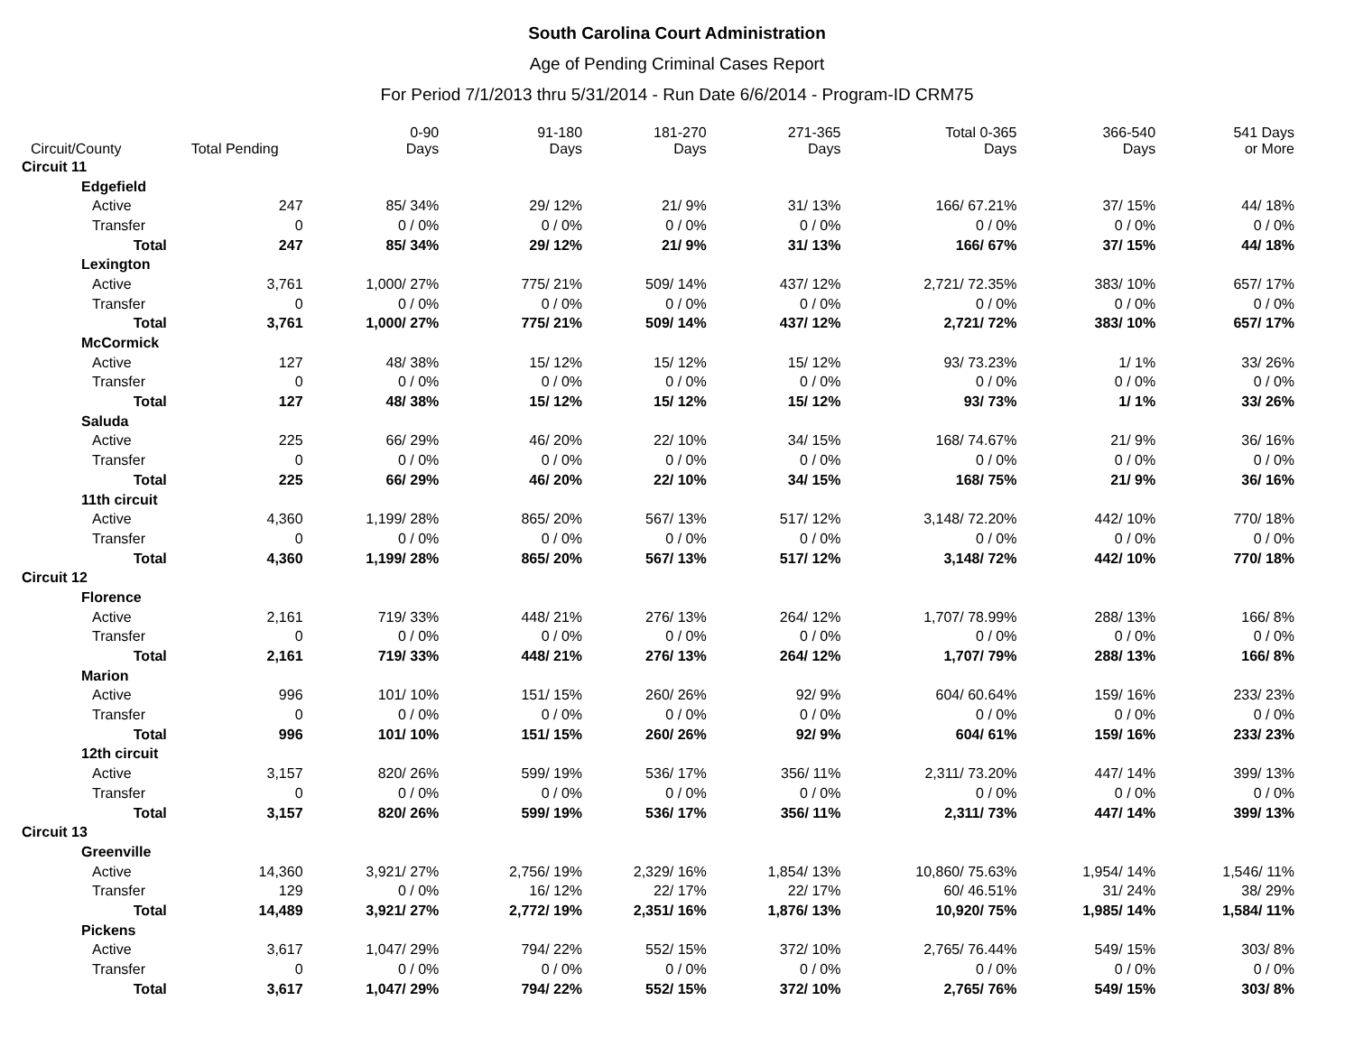South Carolina Court Administration
Age of Pending Criminal Cases Report
For Period 7/1/2013 thru 5/31/2014 - Run Date 6/6/2014 - Program-ID CRM75
| Circuit/County | Total Pending | 0-90 Days | 91-180 Days | 181-270 Days | 271-365 Days | Total 0-365 Days | 366-540 Days | 541 Days or More |
| --- | --- | --- | --- | --- | --- | --- | --- | --- |
| Circuit 11 | | | | | | | | |
| Edgefield | | | | | | | | |
| Active | 247 | 85/ 34% | 29/ 12% | 21/ 9% | 31/ 13% | 166/ 67.21% | 37/ 15% | 44/ 18% |
| Transfer | 0 | 0 / 0% | 0 / 0% | 0 / 0% | 0 / 0% | 0 / 0% | 0 / 0% | 0 / 0% |
| Total | 247 | 85/ 34% | 29/ 12% | 21/ 9% | 31/ 13% | 166/ 67% | 37/ 15% | 44/ 18% |
| Lexington | | | | | | | | |
| Active | 3,761 | 1,000/ 27% | 775/ 21% | 509/ 14% | 437/ 12% | 2,721/ 72.35% | 383/ 10% | 657/ 17% |
| Transfer | 0 | 0 / 0% | 0 / 0% | 0 / 0% | 0 / 0% | 0 / 0% | 0 / 0% | 0 / 0% |
| Total | 3,761 | 1,000/ 27% | 775/ 21% | 509/ 14% | 437/ 12% | 2,721/ 72% | 383/ 10% | 657/ 17% |
| McCormick | | | | | | | | |
| Active | 127 | 48/ 38% | 15/ 12% | 15/ 12% | 15/ 12% | 93/ 73.23% | 1/ 1% | 33/ 26% |
| Transfer | 0 | 0 / 0% | 0 / 0% | 0 / 0% | 0 / 0% | 0 / 0% | 0 / 0% | 0 / 0% |
| Total | 127 | 48/ 38% | 15/ 12% | 15/ 12% | 15/ 12% | 93/ 73% | 1/ 1% | 33/ 26% |
| Saluda | | | | | | | | |
| Active | 225 | 66/ 29% | 46/ 20% | 22/ 10% | 34/ 15% | 168/ 74.67% | 21/ 9% | 36/ 16% |
| Transfer | 0 | 0 / 0% | 0 / 0% | 0 / 0% | 0 / 0% | 0 / 0% | 0 / 0% | 0 / 0% |
| Total | 225 | 66/ 29% | 46/ 20% | 22/ 10% | 34/ 15% | 168/ 75% | 21/ 9% | 36/ 16% |
| 11th circuit | | | | | | | | |
| Active | 4,360 | 1,199/ 28% | 865/ 20% | 567/ 13% | 517/ 12% | 3,148/ 72.20% | 442/ 10% | 770/ 18% |
| Transfer | 0 | 0 / 0% | 0 / 0% | 0 / 0% | 0 / 0% | 0 / 0% | 0 / 0% | 0 / 0% |
| Total | 4,360 | 1,199/ 28% | 865/ 20% | 567/ 13% | 517/ 12% | 3,148/ 72% | 442/ 10% | 770/ 18% |
| Circuit 12 | | | | | | | | |
| Florence | | | | | | | | |
| Active | 2,161 | 719/ 33% | 448/ 21% | 276/ 13% | 264/ 12% | 1,707/ 78.99% | 288/ 13% | 166/ 8% |
| Transfer | 0 | 0 / 0% | 0 / 0% | 0 / 0% | 0 / 0% | 0 / 0% | 0 / 0% | 0 / 0% |
| Total | 2,161 | 719/ 33% | 448/ 21% | 276/ 13% | 264/ 12% | 1,707/ 79% | 288/ 13% | 166/ 8% |
| Marion | | | | | | | | |
| Active | 996 | 101/ 10% | 151/ 15% | 260/ 26% | 92/ 9% | 604/ 60.64% | 159/ 16% | 233/ 23% |
| Transfer | 0 | 0 / 0% | 0 / 0% | 0 / 0% | 0 / 0% | 0 / 0% | 0 / 0% | 0 / 0% |
| Total | 996 | 101/ 10% | 151/ 15% | 260/ 26% | 92/ 9% | 604/ 61% | 159/ 16% | 233/ 23% |
| 12th circuit | | | | | | | | |
| Active | 3,157 | 820/ 26% | 599/ 19% | 536/ 17% | 356/ 11% | 2,311/ 73.20% | 447/ 14% | 399/ 13% |
| Transfer | 0 | 0 / 0% | 0 / 0% | 0 / 0% | 0 / 0% | 0 / 0% | 0 / 0% | 0 / 0% |
| Total | 3,157 | 820/ 26% | 599/ 19% | 536/ 17% | 356/ 11% | 2,311/ 73% | 447/ 14% | 399/ 13% |
| Circuit 13 | | | | | | | | |
| Greenville | | | | | | | | |
| Active | 14,360 | 3,921/ 27% | 2,756/ 19% | 2,329/ 16% | 1,854/ 13% | 10,860/ 75.63% | 1,954/ 14% | 1,546/ 11% |
| Transfer | 129 | 0 / 0% | 16/ 12% | 22/ 17% | 22/ 17% | 60/ 46.51% | 31/ 24% | 38/ 29% |
| Total | 14,489 | 3,921/ 27% | 2,772/ 19% | 2,351/ 16% | 1,876/ 13% | 10,920/ 75% | 1,985/ 14% | 1,584/ 11% |
| Pickens | | | | | | | | |
| Active | 3,617 | 1,047/ 29% | 794/ 22% | 552/ 15% | 372/ 10% | 2,765/ 76.44% | 549/ 15% | 303/ 8% |
| Transfer | 0 | 0 / 0% | 0 / 0% | 0 / 0% | 0 / 0% | 0 / 0% | 0 / 0% | 0 / 0% |
| Total | 3,617 | 1,047/ 29% | 794/ 22% | 552/ 15% | 372/ 10% | 2,765/ 76% | 549/ 15% | 303/ 8% |